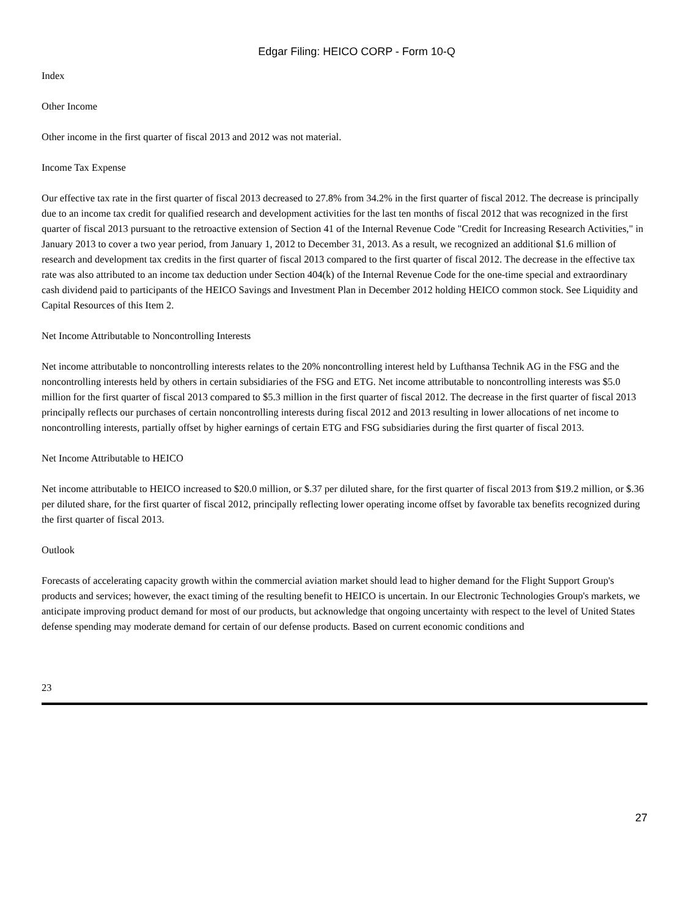Edgar Filing: HEICO CORP - Form 10-Q
Index
Other Income
Other income in the first quarter of fiscal 2013 and 2012 was not material.
Income Tax Expense
Our effective tax rate in the first quarter of fiscal 2013 decreased to 27.8% from 34.2% in the first quarter of fiscal 2012. The decrease is principally due to an income tax credit for qualified research and development activities for the last ten months of fiscal 2012 that was recognized in the first quarter of fiscal 2013 pursuant to the retroactive extension of Section 41 of the Internal Revenue Code "Credit for Increasing Research Activities," in January 2013 to cover a two year period, from January 1, 2012 to December 31, 2013. As a result, we recognized an additional $1.6 million of research and development tax credits in the first quarter of fiscal 2013 compared to the first quarter of fiscal 2012. The decrease in the effective tax rate was also attributed to an income tax deduction under Section 404(k) of the Internal Revenue Code for the one-time special and extraordinary cash dividend paid to participants of the HEICO Savings and Investment Plan in December 2012 holding HEICO common stock. See Liquidity and Capital Resources of this Item 2.
Net Income Attributable to Noncontrolling Interests
Net income attributable to noncontrolling interests relates to the 20% noncontrolling interest held by Lufthansa Technik AG in the FSG and the noncontrolling interests held by others in certain subsidiaries of the FSG and ETG. Net income attributable to noncontrolling interests was $5.0 million for the first quarter of fiscal 2013 compared to $5.3 million in the first quarter of fiscal 2012. The decrease in the first quarter of fiscal 2013 principally reflects our purchases of certain noncontrolling interests during fiscal 2012 and 2013 resulting in lower allocations of net income to noncontrolling interests, partially offset by higher earnings of certain ETG and FSG subsidiaries during the first quarter of fiscal 2013.
Net Income Attributable to HEICO
Net income attributable to HEICO increased to $20.0 million, or $.37 per diluted share, for the first quarter of fiscal 2013 from $19.2 million, or $.36 per diluted share, for the first quarter of fiscal 2012, principally reflecting lower operating income offset by favorable tax benefits recognized during the first quarter of fiscal 2013.
Outlook
Forecasts of accelerating capacity growth within the commercial aviation market should lead to higher demand for the Flight Support Group's products and services; however, the exact timing of the resulting benefit to HEICO is uncertain. In our Electronic Technologies Group's markets, we anticipate improving product demand for most of our products, but acknowledge that ongoing uncertainty with respect to the level of United States defense spending may moderate demand for certain of our defense products. Based on current economic conditions and
23
27